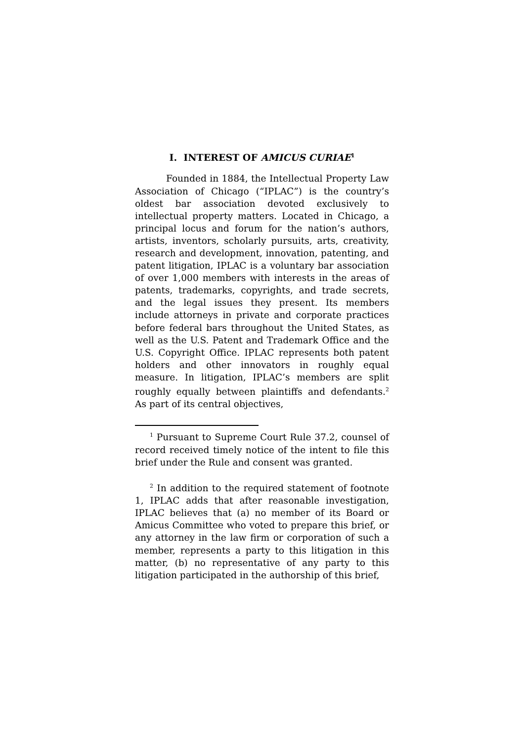I. INTEREST OF AMICUS CURIAE<sup>1</sup>
Founded in 1884, the Intellectual Property Law Association of Chicago (“IPLAC”) is the country’s oldest bar association devoted exclusively to intellectual property matters. Located in Chicago, a principal locus and forum for the nation’s authors, artists, inventors, scholarly pursuits, arts, creativity, research and development, innovation, patenting, and patent litigation, IPLAC is a voluntary bar association of over 1,000 members with interests in the areas of patents, trademarks, copyrights, and trade secrets, and the legal issues they present. Its members include attorneys in private and corporate practices before federal bars throughout the United States, as well as the U.S. Patent and Trademark Office and the U.S. Copyright Office. IPLAC represents both patent holders and other innovators in roughly equal measure. In litigation, IPLAC’s members are split roughly equally between plaintiffs and defendants.<sup>2</sup> As part of its central objectives,
<sup>1</sup> Pursuant to Supreme Court Rule 37.2, counsel of record received timely notice of the intent to file this brief under the Rule and consent was granted.
<sup>2</sup> In addition to the required statement of footnote 1, IPLAC adds that after reasonable investigation, IPLAC believes that (a) no member of its Board or Amicus Committee who voted to prepare this brief, or any attorney in the law firm or corporation of such a member, represents a party to this litigation in this matter, (b) no representative of any party to this litigation participated in the authorship of this brief,